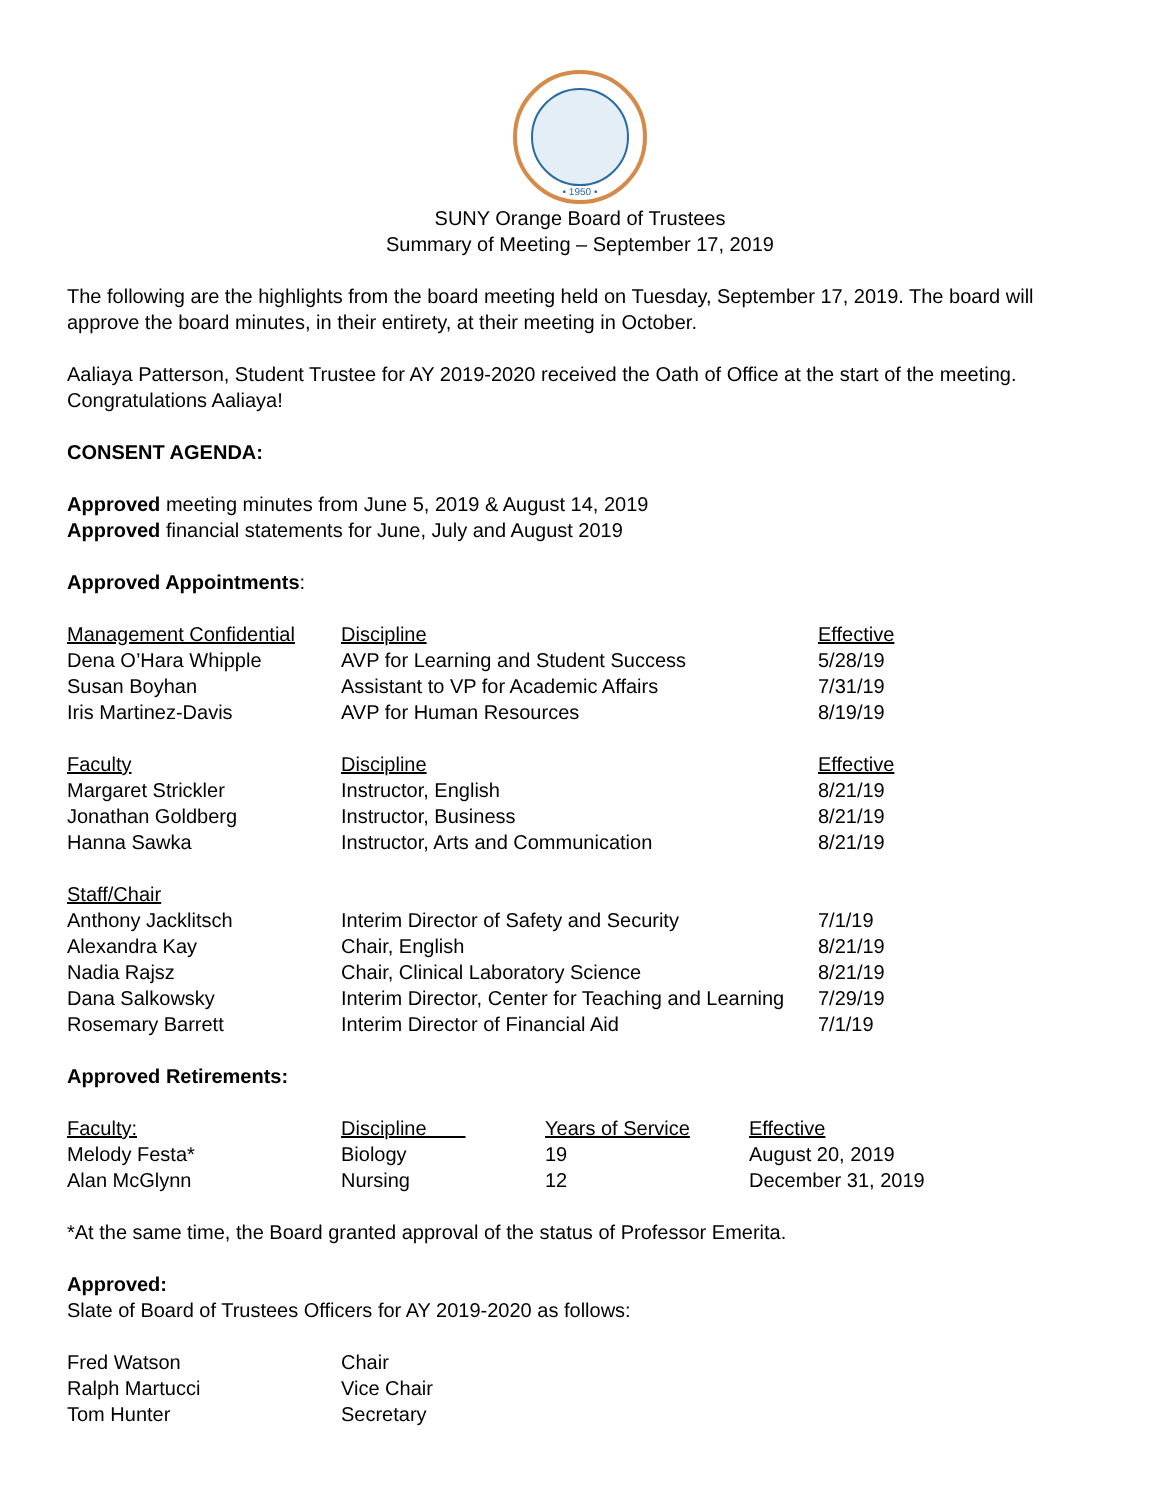• 1950 •
SUNY Orange Board of Trustees
Summary of Meeting – September 17, 2019
The following are the highlights from the board meeting held on Tuesday, September 17, 2019. The board will approve the board minutes, in their entirety, at their meeting in October.
Aaliaya Patterson, Student Trustee for AY 2019-2020 received the Oath of Office at the start of the meeting. Congratulations Aaliaya!
CONSENT AGENDA:
Approved meeting minutes from June 5, 2019 & August 14, 2019
Approved financial statements for June, July and August 2019
Approved Appointments:
| Management Confidential | Discipline | Effective |
| Dena O’Hara Whipple | AVP for Learning and Student Success | 5/28/19 |
| Susan Boyhan | Assistant to VP for Academic Affairs | 7/31/19 |
| Iris Martinez-Davis | AVP for Human Resources | 8/19/19 |
| Faculty | Discipline | Effective |
| Margaret Strickler | Instructor, English | 8/21/19 |
| Jonathan Goldberg | Instructor, Business | 8/21/19 |
| Hanna Sawka | Instructor, Arts and Communication | 8/21/19 |
| Staff/Chair | | |
| Anthony Jacklitsch | Interim Director of Safety and Security | 7/1/19 |
| Alexandra Kay | Chair, English | 8/21/19 |
| Nadia Rajsz | Chair, Clinical Laboratory Science | 8/21/19 |
| Dana Salkowsky | Interim Director, Center for Teaching and Learning | 7/29/19 |
| Rosemary Barrett | Interim Director of Financial Aid | 7/1/19 |
Approved Retirements:
| Faculty: | Discipline | Years of Service | Effective |
| Melody Festa* | Biology | 19 | August 20, 2019 |
| Alan McGlynn | Nursing | 12 | December 31, 2019 |
*At the same time, the Board granted approval of the status of Professor Emerita.
Approved:
Slate of Board of Trustees Officers for AY 2019-2020 as follows:
| Fred Watson | Chair |
| Ralph Martucci | Vice Chair |
| Tom Hunter | Secretary |